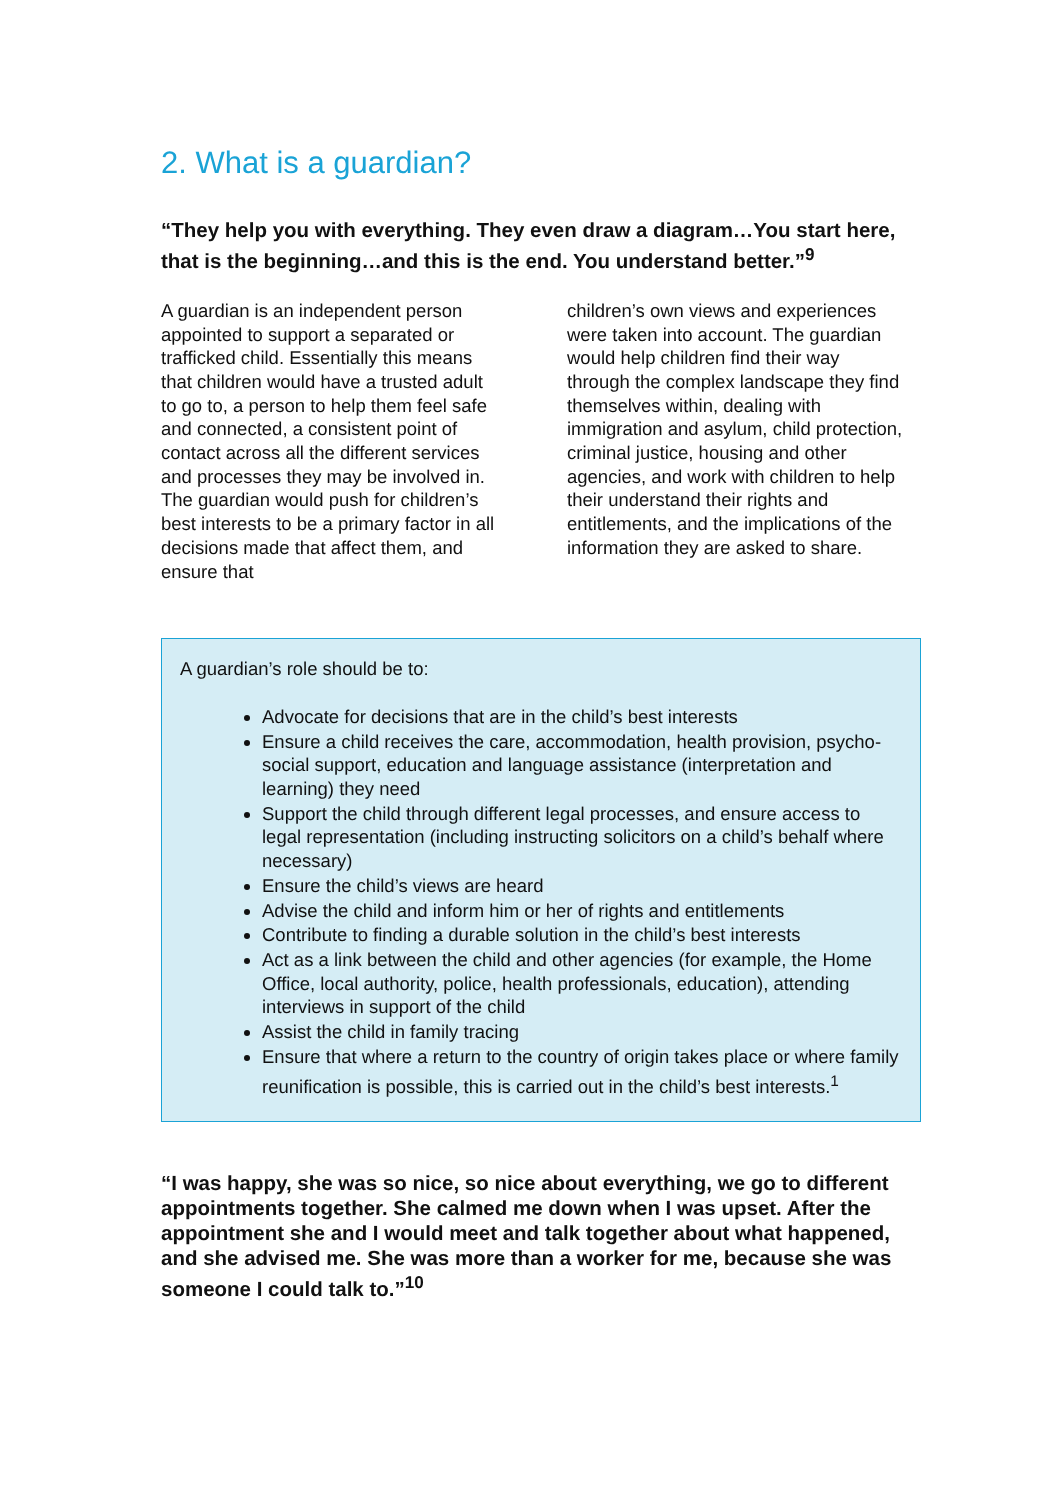2. What is a guardian?
“They help you with everything. They even draw a diagram…You start here, that is the beginning…and this is the end. You understand better.”<sup>9</sup>
A guardian is an independent person appointed to support a separated or trafficked child. Essentially this means that children would have a trusted adult to go to, a person to help them feel safe and connected, a consistent point of contact across all the different services and processes they may be involved in. The guardian would push for children’s best interests to be a primary factor in all decisions made that affect them, and ensure that
children’s own views and experiences were taken into account. The guardian would help children find their way through the complex landscape they find themselves within, dealing with immigration and asylum, child protection, criminal justice, housing and other agencies, and work with children to help their understand their rights and entitlements, and the implications of the information they are asked to share.
A guardian’s role should be to:
Advocate for decisions that are in the child’s best interests
Ensure a child receives the care, accommodation, health provision, psycho-social support, education and language assistance (interpretation and learning) they need
Support the child through different legal processes, and ensure access to legal representation (including instructing solicitors on a child’s behalf where necessary)
Ensure the child’s views are heard
Advise the child and inform him or her of rights and entitlements
Contribute to finding a durable solution in the child’s best interests
Act as a link between the child and other agencies (for example, the Home Office, local authority, police, health professionals, education), attending interviews in support of the child
Assist the child in family tracing
Ensure that where a return to the country of origin takes place or where family reunification is possible, this is carried out in the child’s best interests.<sup>1</sup>
“I was happy, she was so nice, so nice about everything, we go to different appointments together. She calmed me down when I was upset. After the appointment she and I would meet and talk together about what happened, and she advised me. She was more than a worker for me, because she was someone I could talk to.”<sup>10</sup>